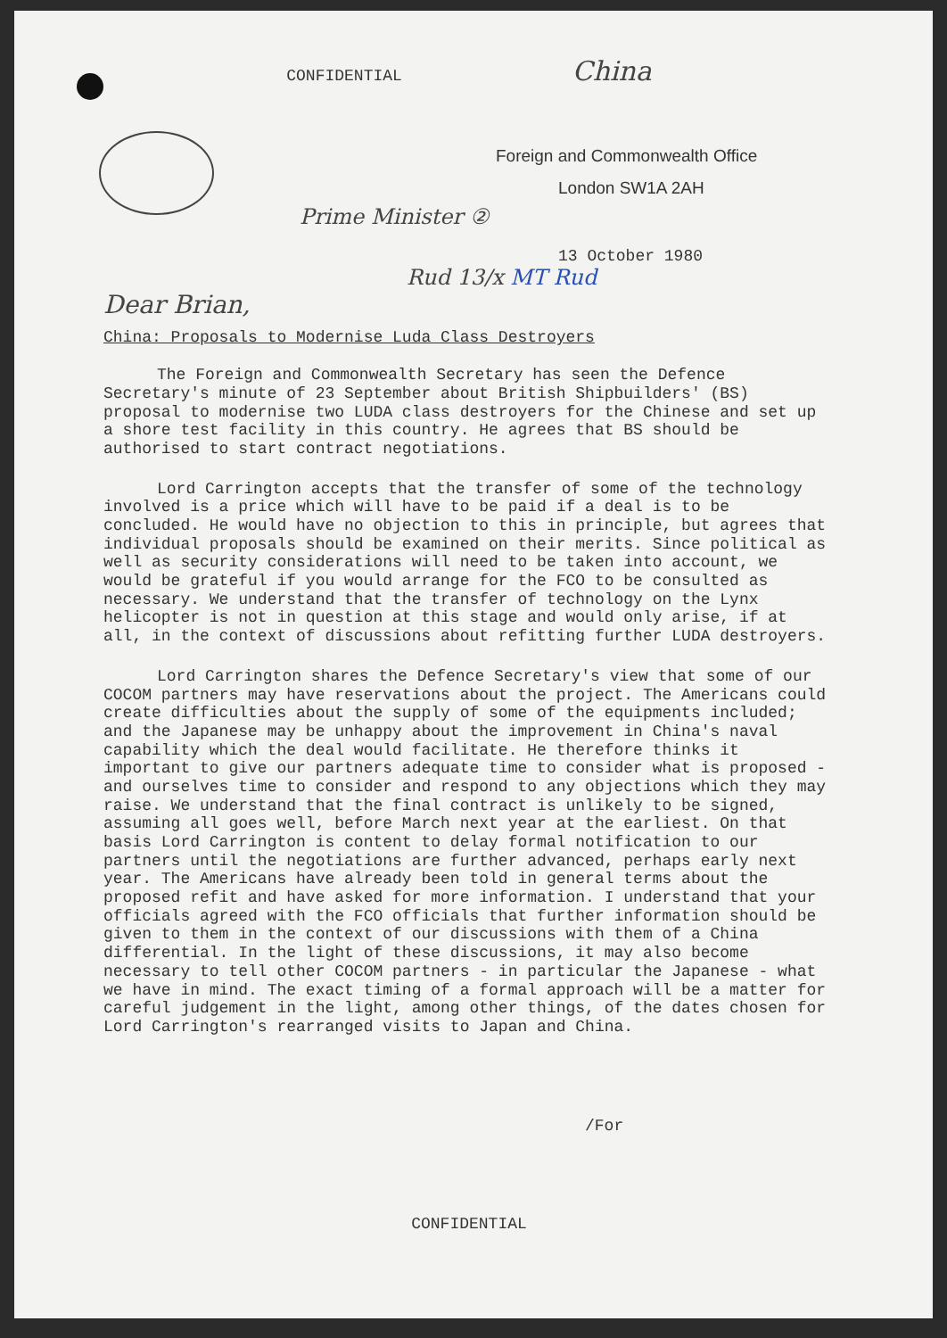CONFIDENTIAL China
Foreign and Commonwealth Office
London SW1A 2AH
Prime Minister ②
13 October 1980
Rud 13/x MT Rud
Dear Brian,
China: Proposals to Modernise Luda Class Destroyers
The Foreign and Commonwealth Secretary has seen the Defence Secretary's minute of 23 September about British Shipbuilders' (BS) proposal to modernise two LUDA class destroyers for the Chinese and set up a shore test facility in this country. He agrees that BS should be authorised to start contract negotiations.
Lord Carrington accepts that the transfer of some of the technology involved is a price which will have to be paid if a deal is to be concluded. He would have no objection to this in principle, but agrees that individual proposals should be examined on their merits. Since political as well as security considerations will need to be taken into account, we would be grateful if you would arrange for the FCO to be consulted as necessary. We understand that the transfer of technology on the Lynx helicopter is not in question at this stage and would only arise, if at all, in the context of discussions about refitting further LUDA destroyers.
Lord Carrington shares the Defence Secretary's view that some of our COCOM partners may have reservations about the project. The Americans could create difficulties about the supply of some of the equipments included; and the Japanese may be unhappy about the improvement in China's naval capability which the deal would facilitate. He therefore thinks it important to give our partners adequate time to consider what is proposed - and ourselves time to consider and respond to any objections which they may raise. We understand that the final contract is unlikely to be signed, assuming all goes well, before March next year at the earliest. On that basis Lord Carrington is content to delay formal notification to our partners until the negotiations are further advanced, perhaps early next year. The Americans have already been told in general terms about the proposed refit and have asked for more information. I understand that your officials agreed with the FCO officials that further information should be given to them in the context of our discussions with them of a China differential. In the light of these discussions, it may also become necessary to tell other COCOM partners - in particular the Japanese - what we have in mind. The exact timing of a formal approach will be a matter for careful judgement in the light, among other things, of the dates chosen for Lord Carrington's rearranged visits to Japan and China.
/For
CONFIDENTIAL